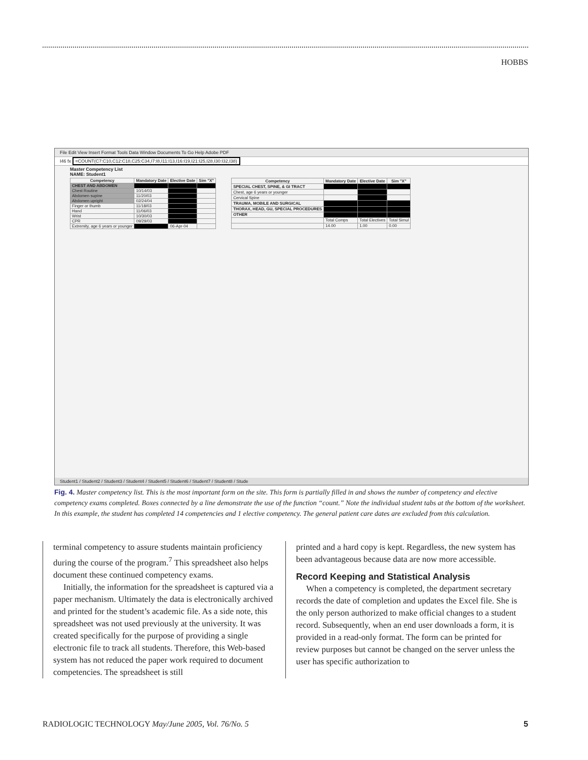HOBBS
File Edit View Insert Format Tools Data Window Documents To Go Help Adobe PDF
I46 fx =COUNT(C7:C10,C12:C18,C25:C34,I7:I8,I11:I13,I16:I19,I21:I25,I28,I30:I32,I38)
Master Competency List
NAME: Student1
| Competency | Mandatory Date | Elective Date | Sim "X" |
| --- | --- | --- | --- |
| CHEST AND ABDOMEN | | | |
| Chest Routine | 10/14/03 | | |
| Abdomen supine | 11/20/03 | | |
| Abdomen upright | 02/24/04 | | |
| Finger or thumb | 11/18/03 | | |
| Hand | 11/06/03 | | |
| Wrist | 10/30/03 | | |
| CPR | 09/29/03 | | |
| Extremity, age 6 years or younger | | 06-Apr-04 | |
| Competency | Mandatory Date | Elective Date | Sim "X" |
| --- | --- | --- | --- |
| SPECIAL CHEST, SPINE, & GI TRACT | | | |
| Chest, age 6 years or younger | | | |
| Cervical Spine | | | |
| TRAUMA, MOBILE AND SURGICAL | | | |
| THORAX, HEAD, GU, SPECIAL PROCEDURES | | | |
| OTHER | | | |
| | Total Comps | Total Electives | Total Simul |
| | 14.00 | 1.00 | 0.00 |
Student1 / Student2 / Student3 / Student4 / Student5 / Student6 / Student7 / Student8 / Stude
Fig. 4. Master competency list. This is the most important form on the site. This form is partially filled in and shows the number of competency and elective competency exams completed. Boxes connected by a line demonstrate the use of the function “count.” Note the individual student tabs at the bottom of the worksheet. In this example, the student has completed 14 competencies and 1 elective competency. The general patient care dates are excluded from this calculation.
terminal competency to assure students maintain proficiency during the course of the program.<sup>7</sup> This spreadsheet also helps document these continued competency exams.
Initially, the information for the spreadsheet is captured via a paper mechanism. Ultimately the data is electronically archived and printed for the student’s academic file. As a side note, this spreadsheet was not used previously at the university. It was created specifically for the purpose of providing a single electronic file to track all students. Therefore, this Web-based system has not reduced the paper work required to document competencies. The spreadsheet is still
printed and a hard copy is kept. Regardless, the new system has been advantageous because data are now more accessible.
Record Keeping and Statistical Analysis
When a competency is completed, the department secretary records the date of completion and updates the Excel file. She is the only person authorized to make official changes to a student record. Subsequently, when an end user downloads a form, it is provided in a read-only format. The form can be printed for review purposes but cannot be changed on the server unless the user has specific authorization to
RADIOLOGIC TECHNOLOGY May/June 2005, Vol. 76/No. 5 5